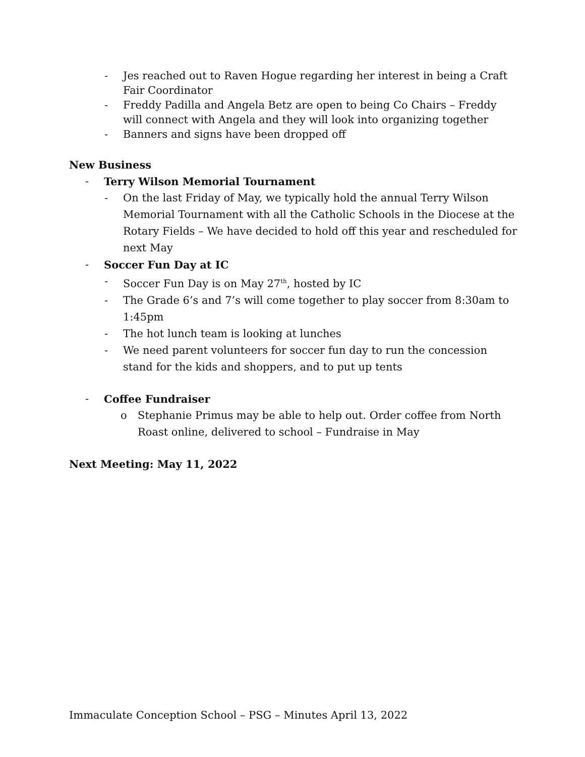- Jes reached out to Raven Hogue regarding her interest in being a Craft Fair Coordinator
- Freddy Padilla and Angela Betz are open to being Co Chairs – Freddy will connect with Angela and they will look into organizing together
- Banners and signs have been dropped off
New Business
- Terry Wilson Memorial Tournament
- On the last Friday of May, we typically hold the annual Terry Wilson Memorial Tournament with all the Catholic Schools in the Diocese at the Rotary Fields – We have decided to hold off this year and rescheduled for next May
- Soccer Fun Day at IC
- Soccer Fun Day is on May 27<sup>th</sup>, hosted by IC
- The Grade 6’s and 7’s will come together to play soccer from 8:30am to 1:45pm
- The hot lunch team is looking at lunches
- We need parent volunteers for soccer fun day to run the concession stand for the kids and shoppers, and to put up tents
- Coffee Fundraiser
o Stephanie Primus may be able to help out. Order coffee from North Roast online, delivered to school – Fundraise in May
Next Meeting: May 11, 2022
Immaculate Conception School – PSG – Minutes April 13, 2022